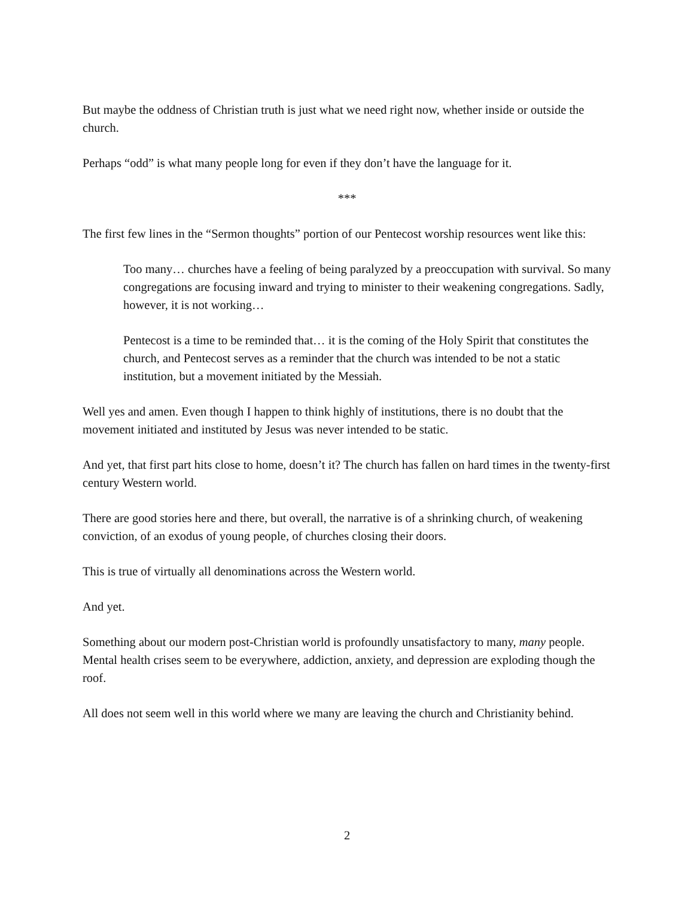But maybe the oddness of Christian truth is just what we need right now, whether inside or outside the church.
Perhaps “odd” is what many people long for even if they don’t have the language for it.
***
The first few lines in the “Sermon thoughts” portion of our Pentecost worship resources went like this:
Too many… churches have a feeling of being paralyzed by a preoccupation with survival. So many congregations are focusing inward and trying to minister to their weakening congregations. Sadly, however, it is not working…
Pentecost is a time to be reminded that… it is the coming of the Holy Spirit that constitutes the church, and Pentecost serves as a reminder that the church was intended to be not a static institution, but a movement initiated by the Messiah.
Well yes and amen. Even though I happen to think highly of institutions, there is no doubt that the movement initiated and instituted by Jesus was never intended to be static.
And yet, that first part hits close to home, doesn’t it? The church has fallen on hard times in the twenty-first century Western world.
There are good stories here and there, but overall, the narrative is of a shrinking church, of weakening conviction, of an exodus of young people, of churches closing their doors.
This is true of virtually all denominations across the Western world.
And yet.
Something about our modern post-Christian world is profoundly unsatisfactory to many, many people. Mental health crises seem to be everywhere, addiction, anxiety, and depression are exploding though the roof.
All does not seem well in this world where we many are leaving the church and Christianity behind.
2